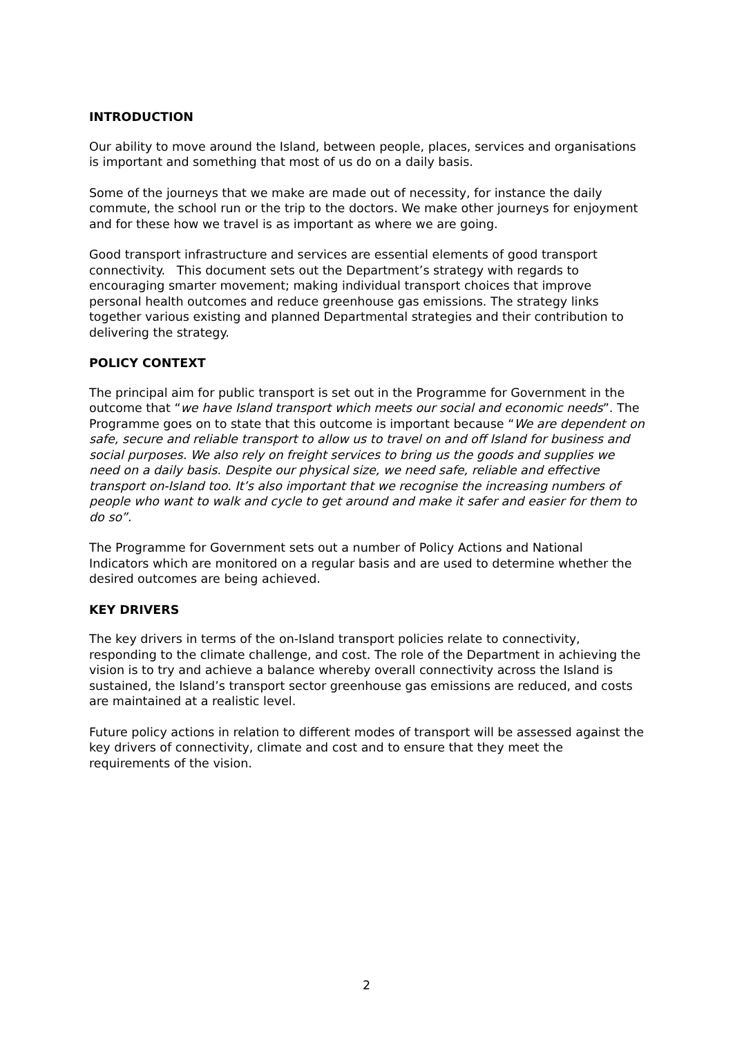INTRODUCTION
Our ability to move around the Island, between people, places, services and organisations is important and something that most of us do on a daily basis.
Some of the journeys that we make are made out of necessity, for instance the daily commute, the school run or the trip to the doctors. We make other journeys for enjoyment and for these how we travel is as important as where we are going.
Good transport infrastructure and services are essential elements of good transport connectivity. This document sets out the Department’s strategy with regards to encouraging smarter movement; making individual transport choices that improve personal health outcomes and reduce greenhouse gas emissions. The strategy links together various existing and planned Departmental strategies and their contribution to delivering the strategy.
POLICY CONTEXT
The principal aim for public transport is set out in the Programme for Government in the outcome that “we have Island transport which meets our social and economic needs”. The Programme goes on to state that this outcome is important because “We are dependent on safe, secure and reliable transport to allow us to travel on and off Island for business and social purposes. We also rely on freight services to bring us the goods and supplies we need on a daily basis. Despite our physical size, we need safe, reliable and effective transport on-Island too. It’s also important that we recognise the increasing numbers of people who want to walk and cycle to get around and make it safer and easier for them to do so”.
The Programme for Government sets out a number of Policy Actions and National Indicators which are monitored on a regular basis and are used to determine whether the desired outcomes are being achieved.
KEY DRIVERS
The key drivers in terms of the on-Island transport policies relate to connectivity, responding to the climate challenge, and cost. The role of the Department in achieving the vision is to try and achieve a balance whereby overall connectivity across the Island is sustained, the Island’s transport sector greenhouse gas emissions are reduced, and costs are maintained at a realistic level.
Future policy actions in relation to different modes of transport will be assessed against the key drivers of connectivity, climate and cost and to ensure that they meet the requirements of the vision.
2